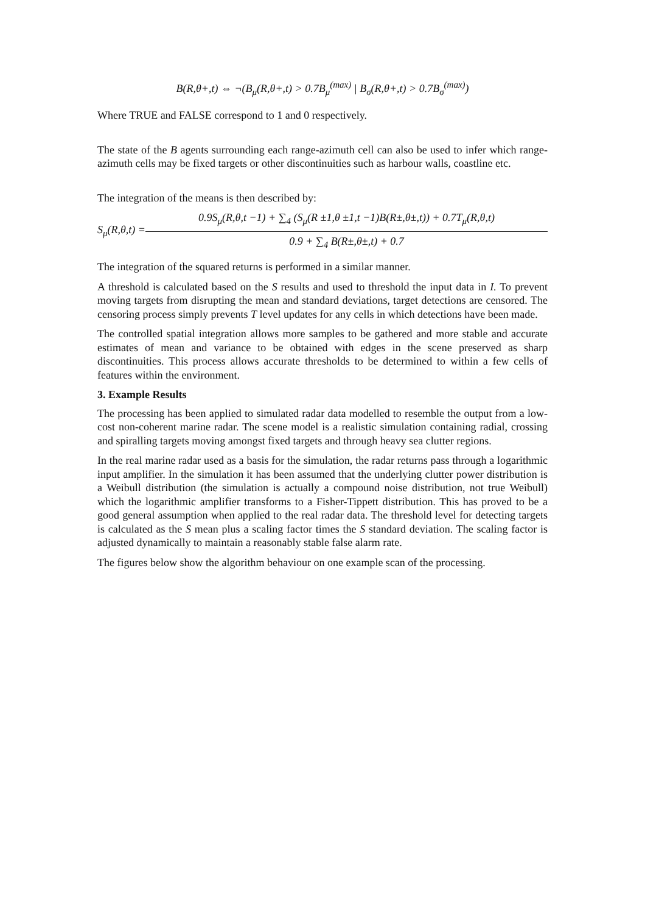B(R,θ+,t) ⇔ ¬(B<sub>μ</sub>(R,θ+,t) > 0.7B<sub>μ</sub><sup>(max)</sup> | B<sub>σ</sub>(R,θ+,t) > 0.7B<sub>σ</sub><sup>(max)</sup>)
Where TRUE and FALSE correspond to 1 and 0 respectively.
The state of the B agents surrounding each range-azimuth cell can also be used to infer which range-azimuth cells may be fixed targets or other discontinuities such as harbour walls, coastline etc.
The integration of the means is then described by:
S<sub>μ</sub>(R,θ,t) =
0.9S<sub>μ</sub>(R,θ,t −1) + ∑<sub>4</sub> (S<sub>μ</sub>(R ±1,θ ±1,t −1)B(R±,θ±,t)) + 0.7T<sub>μ</sub>(R,θ,t)
0.9 + ∑<sub>4</sub> B(R±,θ±,t) + 0.7
The integration of the squared returns is performed in a similar manner.
A threshold is calculated based on the S results and used to threshold the input data in I. To prevent moving targets from disrupting the mean and standard deviations, target detections are censored. The censoring process simply prevents T level updates for any cells in which detections have been made.
The controlled spatial integration allows more samples to be gathered and more stable and accurate estimates of mean and variance to be obtained with edges in the scene preserved as sharp discontinuities. This process allows accurate thresholds to be determined to within a few cells of features within the environment.
3. Example Results
The processing has been applied to simulated radar data modelled to resemble the output from a low-cost non-coherent marine radar. The scene model is a realistic simulation containing radial, crossing and spiralling targets moving amongst fixed targets and through heavy sea clutter regions.
In the real marine radar used as a basis for the simulation, the radar returns pass through a logarithmic input amplifier. In the simulation it has been assumed that the underlying clutter power distribution is a Weibull distribution (the simulation is actually a compound noise distribution, not true Weibull) which the logarithmic amplifier transforms to a Fisher-Tippett distribution. This has proved to be a good general assumption when applied to the real radar data. The threshold level for detecting targets is calculated as the S mean plus a scaling factor times the S standard deviation. The scaling factor is adjusted dynamically to maintain a reasonably stable false alarm rate.
The figures below show the algorithm behaviour on one example scan of the processing.